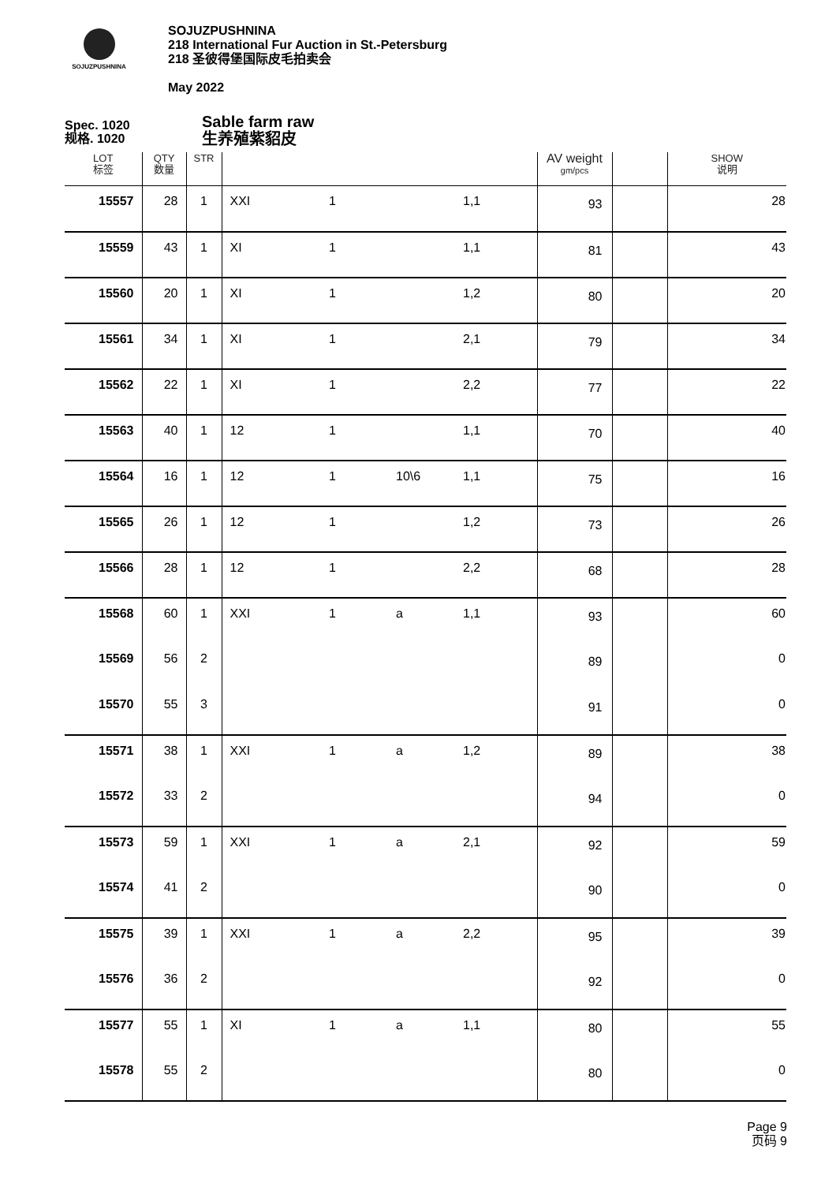SOJUZPUSHNINA
SOJUZPUSHNINA
218 International Fur Auction in St.-Petersburg
218 圣彼得堡国际皮毛拍卖会
May 2022
Spec. 1020
规格. 1020
Sable farm raw
生养殖紫貂皮
| LOT 标签 | QTY 数量 | STR | | | | | AV weight gm/pcs | | SHOW 说明 |
| --- | --- | --- | --- | --- | --- | --- | --- | --- | --- |
| 15557 | 28 | 1 | XXI | 1 | | 1,1 | 93 | | 28 |
| 15559 | 43 | 1 | XI | 1 | | 1,1 | 81 | | 43 |
| 15560 | 20 | 1 | XI | 1 | | 1,2 | 80 | | 20 |
| 15561 | 34 | 1 | XI | 1 | | 2,1 | 79 | | 34 |
| 15562 | 22 | 1 | XI | 1 | | 2,2 | 77 | | 22 |
| 15563 | 40 | 1 | 12 | 1 | | 1,1 | 70 | | 40 |
| 15564 | 16 | 1 | 12 | 1 | 10\6 | 1,1 | 75 | | 16 |
| 15565 | 26 | 1 | 12 | 1 | | 1,2 | 73 | | 26 |
| 15566 | 28 | 1 | 12 | 1 | | 2,2 | 68 | | 28 |
| 15568 | 60 | 1 | XXI | 1 | a | 1,1 | 93 | | 60 |
| 15569 | 56 | 2 | | | | | 89 | | 0 |
| 15570 | 55 | 3 | | | | | 91 | | 0 |
| 15571 | 38 | 1 | XXI | 1 | a | 1,2 | 89 | | 38 |
| 15572 | 33 | 2 | | | | | 94 | | 0 |
| 15573 | 59 | 1 | XXI | 1 | a | 2,1 | 92 | | 59 |
| 15574 | 41 | 2 | | | | | 90 | | 0 |
| 15575 | 39 | 1 | XXI | 1 | a | 2,2 | 95 | | 39 |
| 15576 | 36 | 2 | | | | | 92 | | 0 |
| 15577 | 55 | 1 | XI | 1 | a | 1,1 | 80 | | 55 |
| 15578 | 55 | 2 | | | | | 80 | | 0 |
Page 9
页码 9